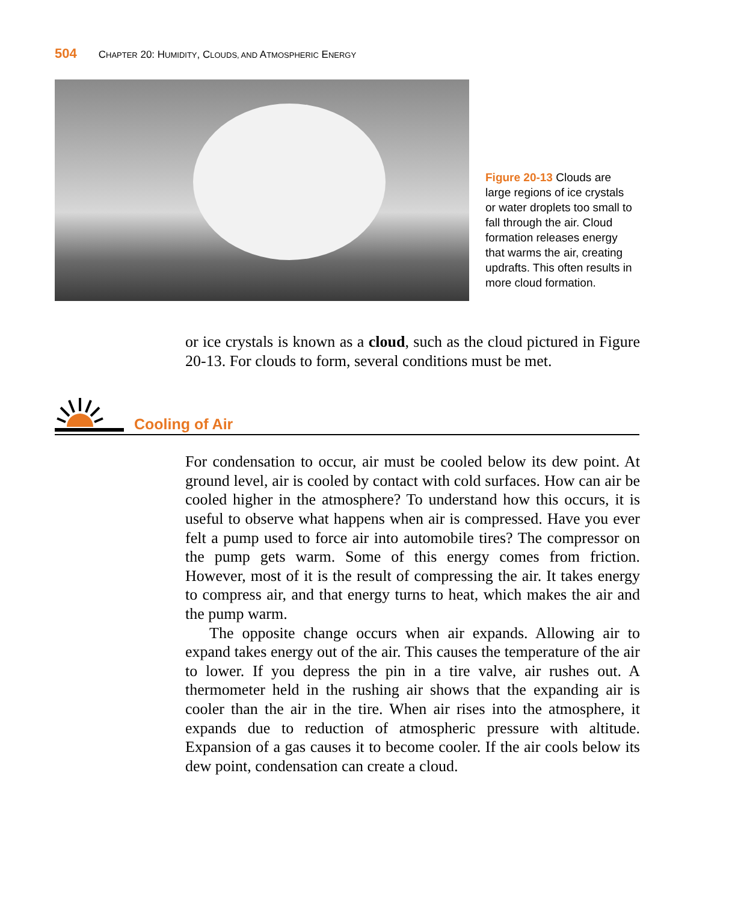504 CHAPTER 20: HUMIDITY, CLOUDS, AND ATMOSPHERIC ENERGY
Figure 20-13 Clouds are large regions of ice crystals or water droplets too small to fall through the air. Cloud formation releases energy that warms the air, creating updrafts. This often results in more cloud formation.
or ice crystals is known as a cloud, such as the cloud pictured in Figure 20-13. For clouds to form, several conditions must be met.
Cooling of Air
For condensation to occur, air must be cooled below its dew point. At ground level, air is cooled by contact with cold surfaces. How can air be cooled higher in the atmosphere? To understand how this occurs, it is useful to observe what happens when air is compressed. Have you ever felt a pump used to force air into automobile tires? The compressor on the pump gets warm. Some of this energy comes from friction. However, most of it is the result of compressing the air. It takes energy to compress air, and that energy turns to heat, which makes the air and the pump warm.
The opposite change occurs when air expands. Allowing air to expand takes energy out of the air. This causes the temperature of the air to lower. If you depress the pin in a tire valve, air rushes out. A thermometer held in the rushing air shows that the expanding air is cooler than the air in the tire. When air rises into the atmosphere, it expands due to reduction of atmospheric pressure with altitude. Expansion of a gas causes it to become cooler. If the air cools below its dew point, condensation can create a cloud.